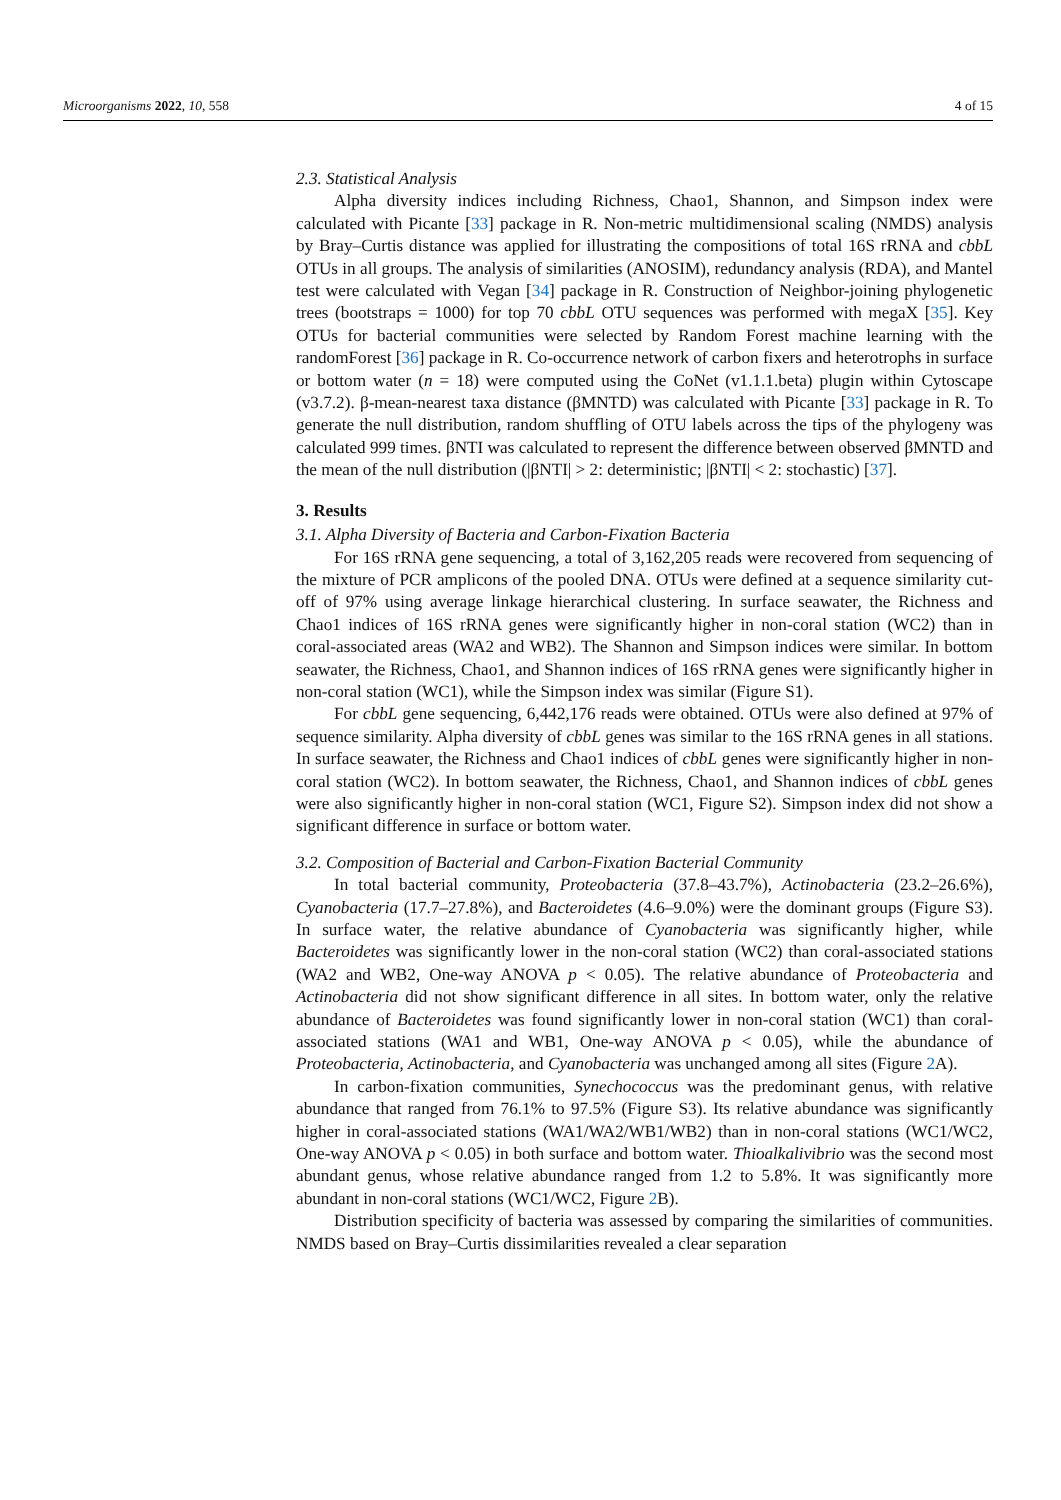Microorganisms 2022, 10, 558 4 of 15
2.3. Statistical Analysis
Alpha diversity indices including Richness, Chao1, Shannon, and Simpson index were calculated with Picante [33] package in R. Non-metric multidimensional scaling (NMDS) analysis by Bray–Curtis distance was applied for illustrating the compositions of total 16S rRNA and cbbL OTUs in all groups. The analysis of similarities (ANOSIM), redundancy analysis (RDA), and Mantel test were calculated with Vegan [34] package in R. Construction of Neighbor-joining phylogenetic trees (bootstraps = 1000) for top 70 cbbL OTU sequences was performed with megaX [35]. Key OTUs for bacterial communities were selected by Random Forest machine learning with the randomForest [36] package in R. Co-occurrence network of carbon fixers and heterotrophs in surface or bottom water (n = 18) were computed using the CoNet (v1.1.1.beta) plugin within Cytoscape (v3.7.2). β-mean-nearest taxa distance (βMNTD) was calculated with Picante [33] package in R. To generate the null distribution, random shuffling of OTU labels across the tips of the phylogeny was calculated 999 times. βNTI was calculated to represent the difference between observed βMNTD and the mean of the null distribution (|βNTI| > 2: deterministic; |βNTI| < 2: stochastic) [37].
3. Results
3.1. Alpha Diversity of Bacteria and Carbon-Fixation Bacteria
For 16S rRNA gene sequencing, a total of 3,162,205 reads were recovered from sequencing of the mixture of PCR amplicons of the pooled DNA. OTUs were defined at a sequence similarity cut-off of 97% using average linkage hierarchical clustering. In surface seawater, the Richness and Chao1 indices of 16S rRNA genes were significantly higher in non-coral station (WC2) than in coral-associated areas (WA2 and WB2). The Shannon and Simpson indices were similar. In bottom seawater, the Richness, Chao1, and Shannon indices of 16S rRNA genes were significantly higher in non-coral station (WC1), while the Simpson index was similar (Figure S1).
For cbbL gene sequencing, 6,442,176 reads were obtained. OTUs were also defined at 97% of sequence similarity. Alpha diversity of cbbL genes was similar to the 16S rRNA genes in all stations. In surface seawater, the Richness and Chao1 indices of cbbL genes were significantly higher in non-coral station (WC2). In bottom seawater, the Richness, Chao1, and Shannon indices of cbbL genes were also significantly higher in non-coral station (WC1, Figure S2). Simpson index did not show a significant difference in surface or bottom water.
3.2. Composition of Bacterial and Carbon-Fixation Bacterial Community
In total bacterial community, Proteobacteria (37.8–43.7%), Actinobacteria (23.2–26.6%), Cyanobacteria (17.7–27.8%), and Bacteroidetes (4.6–9.0%) were the dominant groups (Figure S3). In surface water, the relative abundance of Cyanobacteria was significantly higher, while Bacteroidetes was significantly lower in the non-coral station (WC2) than coral-associated stations (WA2 and WB2, One-way ANOVA p < 0.05). The relative abundance of Proteobacteria and Actinobacteria did not show significant difference in all sites. In bottom water, only the relative abundance of Bacteroidetes was found significantly lower in non-coral station (WC1) than coral-associated stations (WA1 and WB1, One-way ANOVA p < 0.05), while the abundance of Proteobacteria, Actinobacteria, and Cyanobacteria was unchanged among all sites (Figure 2 A).
In carbon-fixation communities, Synechococcus was the predominant genus, with relative abundance that ranged from 76.1% to 97.5% (Figure S3). Its relative abundance was significantly higher in coral-associated stations (WA1/WA2/WB1/WB2) than in non-coral stations (WC1/WC2, One-way ANOVA p < 0.05) in both surface and bottom water. Thioalkalivibrio was the second most abundant genus, whose relative abundance ranged from 1.2 to 5.8%. It was significantly more abundant in non-coral stations (WC1/WC2, Figure 2 B).
Distribution specificity of bacteria was assessed by comparing the similarities of communities. NMDS based on Bray–Curtis dissimilarities revealed a clear separation